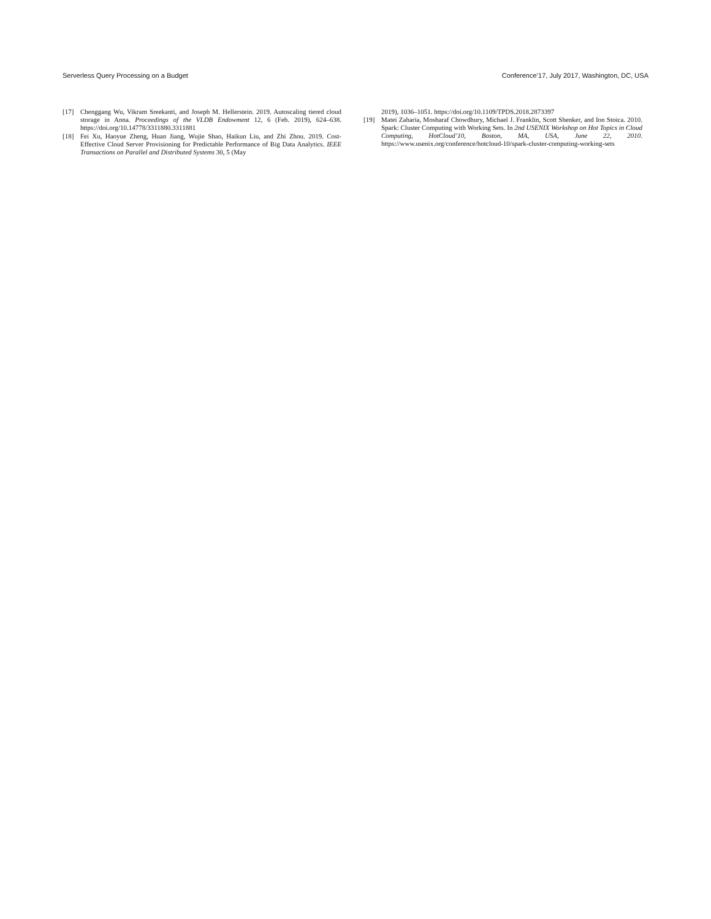Serverless Query Processing on a Budget Conference’17, July 2017, Washington, DC, USA
[17] Chenggang Wu, Vikram Sreekanti, and Joseph M. Hellerstein. 2019. Autoscaling tiered cloud storage in Anna. Proceedings of the VLDB Endowment 12, 6 (Feb. 2019), 624–638. https://doi.org/10.14778/3311880.3311881
[18] Fei Xu, Haoyue Zheng, Huan Jiang, Wujie Shao, Haikun Liu, and Zhi Zhou. 2019. Cost-Effective Cloud Server Provisioning for Predictable Performance of Big Data Analytics. IEEE Transactions on Parallel and Distributed Systems 30, 5 (May
2019), 1036–1051. https://doi.org/10.1109/TPDS.2018.2873397
[19] Matei Zaharia, Mosharaf Chowdhury, Michael J. Franklin, Scott Shenker, and Ion Stoica. 2010. Spark: Cluster Computing with Working Sets. In 2nd USENIX Workshop on Hot Topics in Cloud Computing, HotCloud’10, Boston, MA, USA, June 22, 2010. https://www.usenix.org/conference/hotcloud-10/spark-cluster-computing-working-sets